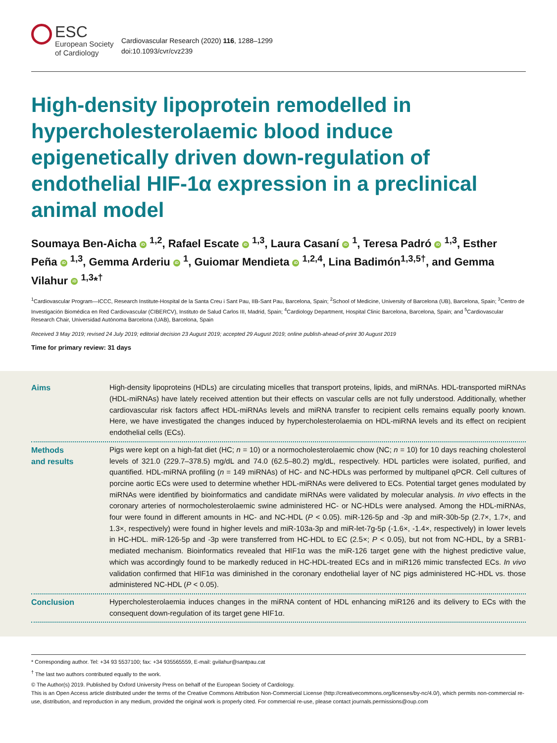ESC
European Society
of Cardiology
Cardiovascular Research (2020) 116, 1288–1299
doi:10.1093/cvr/cvz239
High-density lipoprotein remodelled in hypercholesterolaemic blood induce epigenetically driven down-regulation of endothelial HIF-1α expression in a preclinical animal model
Soumaya Ben-Aicha iD <sup>1,2</sup>, Rafael Escate iD <sup>1,3</sup>, Laura Casaní iD <sup>1</sup>, Teresa Padró iD <sup>1,3</sup>, Esther Peña iD <sup>1,3</sup>, Gemma Arderiu iD <sup>1</sup>, Guiomar Mendieta iD <sup>1,2,4</sup>, Lina Badimón<sup>1,3,5†</sup>, and Gemma Vilahur iD <sup>1,3</sup>*<sup>†</sup>
<sup>1</sup> Cardiovascular Program—ICCC, Research Institute-Hospital de la Santa Creu i Sant Pau, IIB-Sant Pau, Barcelona, Spain; <sup>2</sup>School of Medicine, University of Barcelona (UB), Barcelona, Spain; <sup>3</sup>Centro de Investigación Biomédica en Red Cardiovascular (CIBERCV), Instituto de Salud Carlos III, Madrid, Spain; <sup>4</sup>Cardiology Department, Hospital Clinic Barcelona, Barcelona, Spain; and <sup>5</sup>Cardiovascular Research Chair, Universidad Autónoma Barcelona (UAB), Barcelona, Spain
Received 3 May 2019; revised 24 July 2019; editorial decision 23 August 2019; accepted 29 August 2019; online publish-ahead-of-print 30 August 2019
Time for primary review: 31 days
Aims
High-density lipoproteins (HDLs) are circulating micelles that transport proteins, lipids, and miRNAs. HDL-transported miRNAs (HDL-miRNAs) have lately received attention but their effects on vascular cells are not fully understood. Additionally, whether cardiovascular risk factors affect HDL-miRNAs levels and miRNA transfer to recipient cells remains equally poorly known. Here, we have investigated the changes induced by hypercholesterolaemia on HDL-miRNA levels and its effect on recipient endothelial cells (ECs).
Methods
and results
Pigs were kept on a high-fat diet (HC; n = 10) or a normocholesterolaemic chow (NC; n = 10) for 10 days reaching cholesterol levels of 321.0 (229.7–378.5) mg/dL and 74.0 (62.5–80.2) mg/dL, respectively. HDL particles were isolated, purified, and quantified. HDL-miRNA profiling (n = 149 miRNAs) of HC- and NC-HDLs was performed by multipanel qPCR. Cell cultures of porcine aortic ECs were used to determine whether HDL-miRNAs were delivered to ECs. Potential target genes modulated by miRNAs were identified by bioinformatics and candidate miRNAs were validated by molecular analysis. In vivo effects in the coronary arteries of normocholesterolaemic swine administered HC- or NC-HDLs were analysed. Among the HDL-miRNAs, four were found in different amounts in HC- and NC-HDL (P < 0.05). miR-126-5p and -3p and miR-30b-5p (2.7×, 1.7×, and 1.3×, respectively) were found in higher levels and miR-103a-3p and miR-let-7g-5p (-1.6×, -1.4×, respectively) in lower levels in HC-HDL. miR-126-5p and -3p were transferred from HC-HDL to EC (2.5×; P < 0.05), but not from NC-HDL, by a SRB1-mediated mechanism. Bioinformatics revealed that HIF1α was the miR-126 target gene with the highest predictive value, which was accordingly found to be markedly reduced in HC-HDL-treated ECs and in miR126 mimic transfected ECs. In vivo validation confirmed that HIF1α was diminished in the coronary endothelial layer of NC pigs administered HC-HDL vs. those administered NC-HDL (P < 0.05).
Conclusion
Hypercholesterolaemia induces changes in the miRNA content of HDL enhancing miR126 and its delivery to ECs with the consequent down-regulation of its target gene HIF1α.
* Corresponding author. Tel: +34 93 5537100; fax: +34 935565559, E-mail: gvilahur@santpau.cat
<sup>†</sup> The last two authors contributed equally to the work.
© The Author(s) 2019. Published by Oxford University Press on behalf of the European Society of Cardiology.
This is an Open Access article distributed under the terms of the Creative Commons Attribution Non-Commercial License (http://creativecommons.org/licenses/by-nc/4.0/), which permits non-commercial re-use, distribution, and reproduction in any medium, provided the original work is properly cited. For commercial re-use, please contact journals.permissions@oup.com